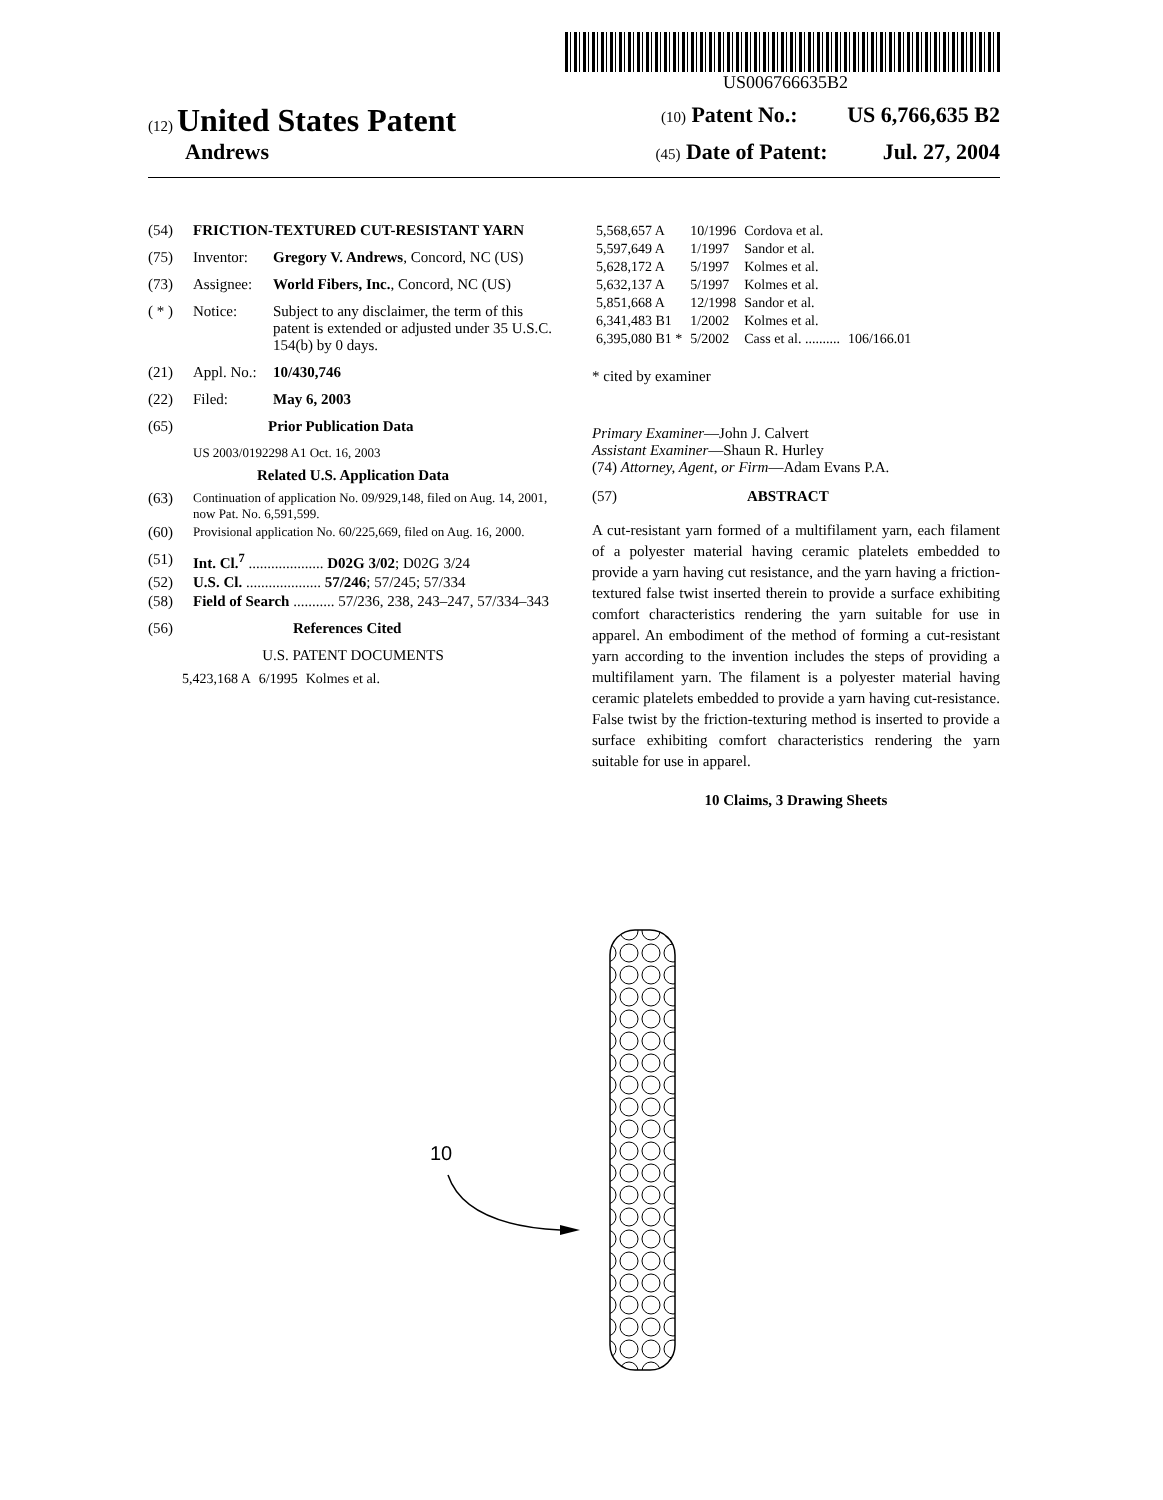US006766635B2
(12) United States Patent
(10) Patent No.: US 6,766,635 B2
Andrews
(45) Date of Patent: Jul. 27, 2004
(54) FRICTION-TEXTURED CUT-RESISTANT YARN
(75) Inventor: Gregory V. Andrews, Concord, NC (US)
(73) Assignee: World Fibers, Inc., Concord, NC (US)
( * ) Notice: Subject to any disclaimer, the term of this patent is extended or adjusted under 35 U.S.C. 154(b) by 0 days.
(21) Appl. No.: 10/430,746
(22) Filed: May 6, 2003
(65) Prior Publication Data
US 2003/0192298 A1 Oct. 16, 2003
Related U.S. Application Data
(63) Continuation of application No. 09/929,148, filed on Aug. 14, 2001, now Pat. No. 6,591,599.
(60) Provisional application No. 60/225,669, filed on Aug. 16, 2000.
(51) Int. Cl.<sup>7</sup> .................... D02G 3/02; D02G 3/24
(52) U.S. Cl. .................... 57/246; 57/245; 57/334
(58) Field of Search ........... 57/236, 238, 243–247, 57/334–343
(56) References Cited
U.S. PATENT DOCUMENTS
| 5,423,168 A | 6/1995 | Kolmes et al. |
| 5,568,657 A | 10/1996 | Cordova et al. | |
| 5,597,649 A | 1/1997 | Sandor et al. | |
| 5,628,172 A | 5/1997 | Kolmes et al. | |
| 5,632,137 A | 5/1997 | Kolmes et al. | |
| 5,851,668 A | 12/1998 | Sandor et al. | |
| 6,341,483 B1 | 1/2002 | Kolmes et al. | |
| 6,395,080 B1 * | 5/2002 | Cass et al. .......... | 106/166.01 |
* cited by examiner
Primary Examiner—John J. Calvert
Assistant Examiner—Shaun R. Hurley
(74) Attorney, Agent, or Firm—Adam Evans P.A.
(57) ABSTRACT
A cut-resistant yarn formed of a multifilament yarn, each filament of a polyester material having ceramic platelets embedded to provide a yarn having cut resistance, and the yarn having a friction-textured false twist inserted therein to provide a surface exhibiting comfort characteristics rendering the yarn suitable for use in apparel. An embodiment of the method of forming a cut-resistant yarn according to the invention includes the steps of providing a multifilament yarn. The filament is a polyester material having ceramic platelets embedded to provide a yarn having cut-resistance. False twist by the friction-texturing method is inserted to provide a surface exhibiting comfort characteristics rendering the yarn suitable for use in apparel.
10 Claims, 3 Drawing Sheets
10